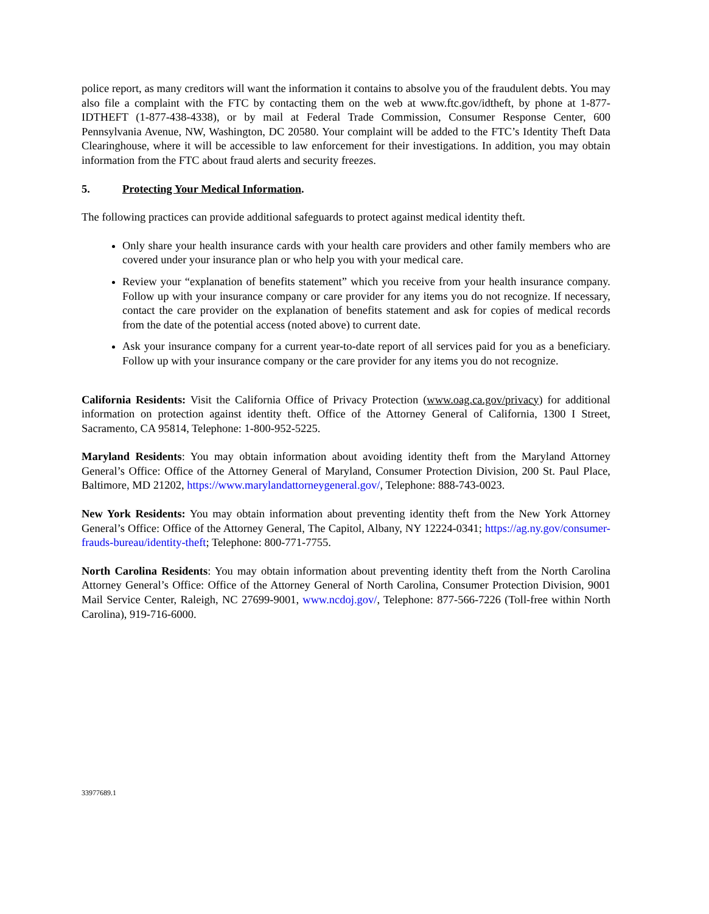police report, as many creditors will want the information it contains to absolve you of the fraudulent debts. You may also file a complaint with the FTC by contacting them on the web at www.ftc.gov/idtheft, by phone at 1-877-IDTHEFT (1-877-438-4338), or by mail at Federal Trade Commission, Consumer Response Center, 600 Pennsylvania Avenue, NW, Washington, DC 20580. Your complaint will be added to the FTC’s Identity Theft Data Clearinghouse, where it will be accessible to law enforcement for their investigations. In addition, you may obtain information from the FTC about fraud alerts and security freezes.
5. Protecting Your Medical Information.
The following practices can provide additional safeguards to protect against medical identity theft.
Only share your health insurance cards with your health care providers and other family members who are covered under your insurance plan or who help you with your medical care.
Review your “explanation of benefits statement” which you receive from your health insurance company. Follow up with your insurance company or care provider for any items you do not recognize. If necessary, contact the care provider on the explanation of benefits statement and ask for copies of medical records from the date of the potential access (noted above) to current date.
Ask your insurance company for a current year-to-date report of all services paid for you as a beneficiary. Follow up with your insurance company or the care provider for any items you do not recognize.
California Residents: Visit the California Office of Privacy Protection (www.oag.ca.gov/privacy) for additional information on protection against identity theft. Office of the Attorney General of California, 1300 I Street, Sacramento, CA 95814, Telephone: 1-800-952-5225.
Maryland Residents: You may obtain information about avoiding identity theft from the Maryland Attorney General’s Office: Office of the Attorney General of Maryland, Consumer Protection Division, 200 St. Paul Place, Baltimore, MD 21202, https://www.marylandattorneygeneral.gov/, Telephone: 888-743-0023.
New York Residents: You may obtain information about preventing identity theft from the New York Attorney General’s Office: Office of the Attorney General, The Capitol, Albany, NY 12224-0341; https://ag.ny.gov/consumer-frauds-bureau/identity-theft; Telephone: 800-771-7755.
North Carolina Residents: You may obtain information about preventing identity theft from the North Carolina Attorney General’s Office: Office of the Attorney General of North Carolina, Consumer Protection Division, 9001 Mail Service Center, Raleigh, NC 27699-9001, www.ncdoj.gov/, Telephone: 877-566-7226 (Toll-free within North Carolina), 919-716-6000.
33977689.1